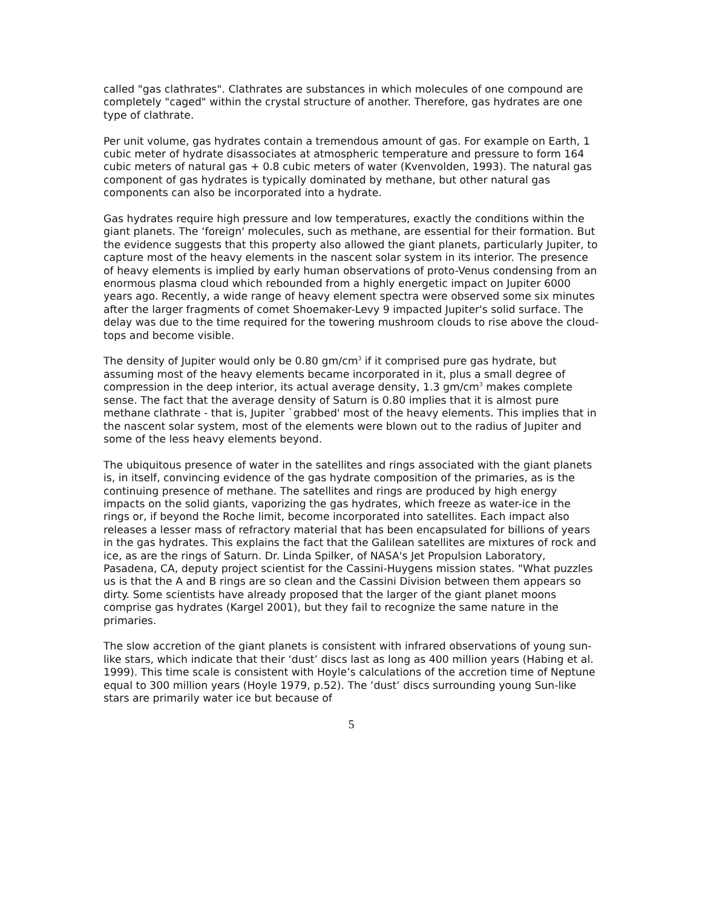called "gas clathrates". Clathrates are substances in which molecules of one compound are completely "caged" within the crystal structure of another. Therefore, gas hydrates are one type of clathrate.
Per unit volume, gas hydrates contain a tremendous amount of gas. For example on Earth, 1 cubic meter of hydrate disassociates at atmospheric temperature and pressure to form 164 cubic meters of natural gas + 0.8 cubic meters of water (Kvenvolden, 1993). The natural gas component of gas hydrates is typically dominated by methane, but other natural gas components can also be incorporated into a hydrate.
Gas hydrates require high pressure and low temperatures, exactly the conditions within the giant planets. The ‘foreign' molecules, such as methane, are essential for their formation. But the evidence suggests that this property also allowed the giant planets, particularly Jupiter, to capture most of the heavy elements in the nascent solar system in its interior. The presence of heavy elements is implied by early human observations of proto-Venus condensing from an enormous plasma cloud which rebounded from a highly energetic impact on Jupiter 6000 years ago. Recently, a wide range of heavy element spectra were observed some six minutes after the larger fragments of comet Shoemaker-Levy 9 impacted Jupiter's solid surface. The delay was due to the time required for the towering mushroom clouds to rise above the cloud-tops and become visible.
The density of Jupiter would only be 0.80 gm/cm<sup>3</sup> if it comprised pure gas hydrate, but assuming most of the heavy elements became incorporated in it, plus a small degree of compression in the deep interior, its actual average density, 1.3 gm/cm<sup>3</sup> makes complete sense. The fact that the average density of Saturn is 0.80 implies that it is almost pure methane clathrate - that is, Jupiter `grabbed' most of the heavy elements. This implies that in the nascent solar system, most of the elements were blown out to the radius of Jupiter and some of the less heavy elements beyond.
The ubiquitous presence of water in the satellites and rings associated with the giant planets is, in itself, convincing evidence of the gas hydrate composition of the primaries, as is the continuing presence of methane. The satellites and rings are produced by high energy impacts on the solid giants, vaporizing the gas hydrates, which freeze as water-ice in the rings or, if beyond the Roche limit, become incorporated into satellites. Each impact also releases a lesser mass of refractory material that has been encapsulated for billions of years in the gas hydrates. This explains the fact that the Galilean satellites are mixtures of rock and ice, as are the rings of Saturn. Dr. Linda Spilker, of NASA's Jet Propulsion Laboratory, Pasadena, CA, deputy project scientist for the Cassini-Huygens mission states. "What puzzles us is that the A and B rings are so clean and the Cassini Division between them appears so dirty. Some scientists have already proposed that the larger of the giant planet moons comprise gas hydrates (Kargel 2001), but they fail to recognize the same nature in the primaries.
The slow accretion of the giant planets is consistent with infrared observations of young sun-like stars, which indicate that their ‘dust’ discs last as long as 400 million years (Habing et al. 1999). This time scale is consistent with Hoyle’s calculations of the accretion time of Neptune equal to 300 million years (Hoyle 1979, p.52). The ‘dust’ discs surrounding young Sun-like stars are primarily water ice but because of
5